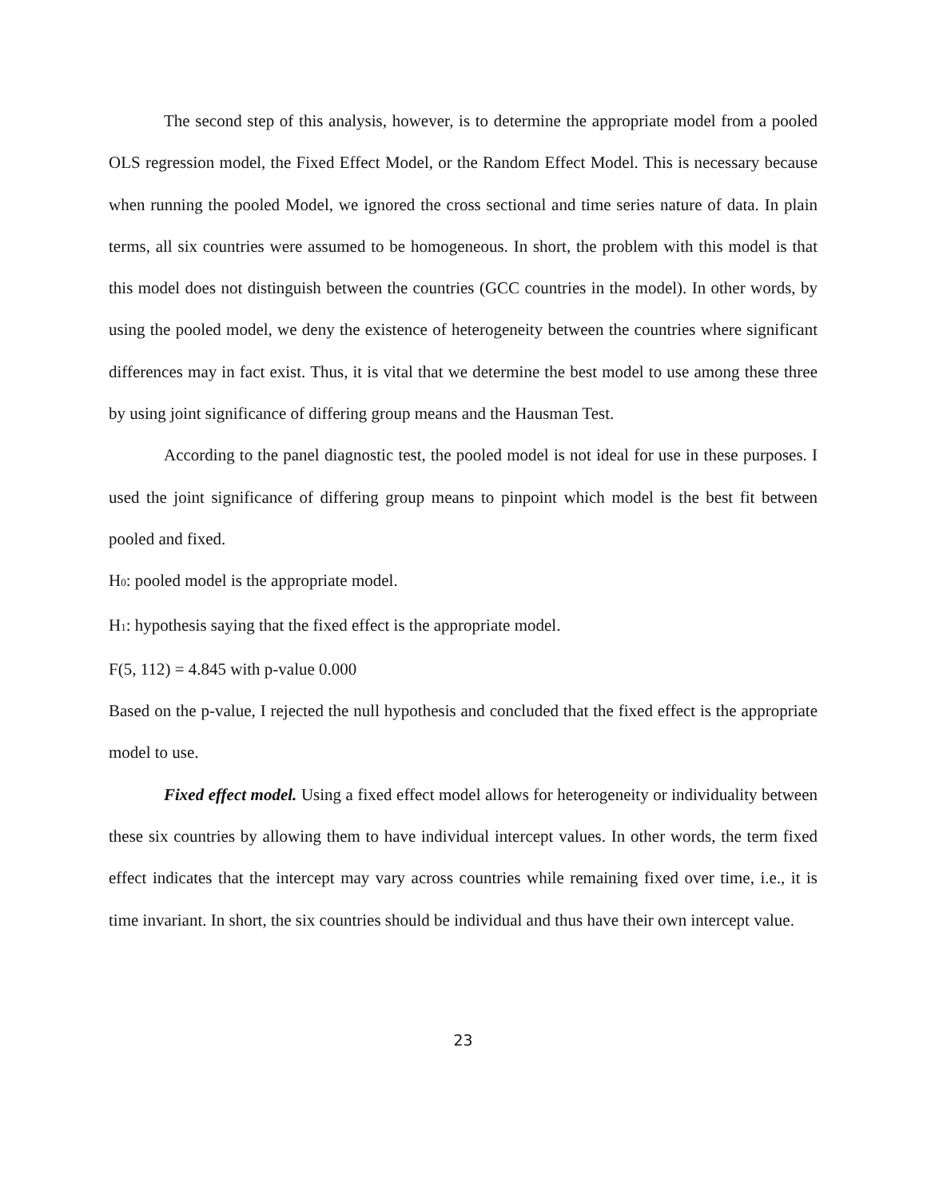The second step of this analysis, however, is to determine the appropriate model from a pooled OLS regression model, the Fixed Effect Model, or the Random Effect Model. This is necessary because when running the pooled Model, we ignored the cross sectional and time series nature of data. In plain terms, all six countries were assumed to be homogeneous. In short, the problem with this model is that this model does not distinguish between the countries (GCC countries in the model). In other words, by using the pooled model, we deny the existence of heterogeneity between the countries where significant differences may in fact exist. Thus, it is vital that we determine the best model to use among these three by using joint significance of differing group means and the Hausman Test.
According to the panel diagnostic test, the pooled model is not ideal for use in these purposes. I used the joint significance of differing group means to pinpoint which model is the best fit between pooled and fixed.
H<sub>0</sub>: pooled model is the appropriate model.
H<sub>1</sub>: hypothesis saying that the fixed effect is the appropriate model.
F(5, 112) = 4.845 with p-value 0.000
Based on the p-value, I rejected the null hypothesis and concluded that the fixed effect is the appropriate model to use.
Fixed effect model. Using a fixed effect model allows for heterogeneity or individuality between these six countries by allowing them to have individual intercept values. In other words, the term fixed effect indicates that the intercept may vary across countries while remaining fixed over time, i.e., it is time invariant. In short, the six countries should be individual and thus have their own intercept value.
23